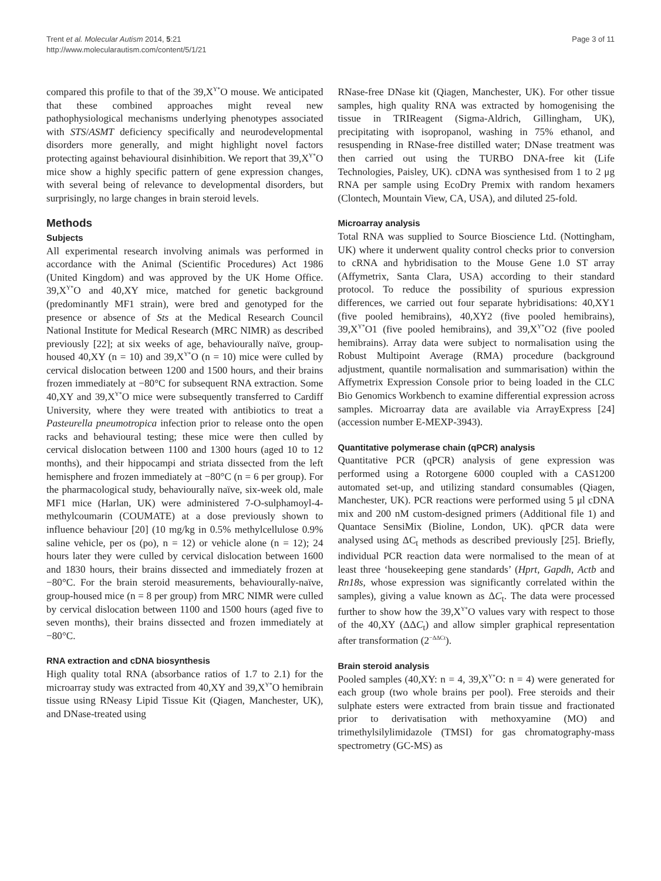Trent et al. Molecular Autism 2014, 5:21
http://www.molecularautism.com/content/5/1/21
Page 3 of 11
compared this profile to that of the 39,X<sup>Y*</sup>O mouse. We anticipated that these combined approaches might reveal new pathophysiological mechanisms underlying phenotypes associated with STS/ASMT deficiency specifically and neurodevelopmental disorders more generally, and might highlight novel factors protecting against behavioural disinhibition. We report that 39,X<sup>Y*</sup>O mice show a highly specific pattern of gene expression changes, with several being of relevance to developmental disorders, but surprisingly, no large changes in brain steroid levels.
Methods
Subjects
All experimental research involving animals was performed in accordance with the Animal (Scientific Procedures) Act 1986 (United Kingdom) and was approved by the UK Home Office. 39,X<sup>Y*</sup>O and 40,XY mice, matched for genetic background (predominantly MF1 strain), were bred and genotyped for the presence or absence of Sts at the Medical Research Council National Institute for Medical Research (MRC NIMR) as described previously [22]; at six weeks of age, behaviourally naïve, group-housed 40,XY (n = 10) and 39,X<sup>Y*</sup>O (n = 10) mice were culled by cervical dislocation between 1200 and 1500 hours, and their brains frozen immediately at −80°C for subsequent RNA extraction. Some 40,XY and 39,X<sup>Y*</sup>O mice were subsequently transferred to Cardiff University, where they were treated with antibiotics to treat a Pasteurella pneumotropica infection prior to release onto the open racks and behavioural testing; these mice were then culled by cervical dislocation between 1100 and 1300 hours (aged 10 to 12 months), and their hippocampi and striata dissected from the left hemisphere and frozen immediately at −80°C (n = 6 per group). For the pharmacological study, behaviourally naïve, six-week old, male MF1 mice (Harlan, UK) were administered 7-O-sulphamoyl-4-methylcoumarin (COUMATE) at a dose previously shown to influence behaviour [20] (10 mg/kg in 0.5% methylcellulose 0.9% saline vehicle, per os (po), n = 12) or vehicle alone (n = 12); 24 hours later they were culled by cervical dislocation between 1600 and 1830 hours, their brains dissected and immediately frozen at −80°C. For the brain steroid measurements, behaviourally-naïve, group-housed mice (n = 8 per group) from MRC NIMR were culled by cervical dislocation between 1100 and 1500 hours (aged five to seven months), their brains dissected and frozen immediately at −80°C.
RNA extraction and cDNA biosynthesis
High quality total RNA (absorbance ratios of 1.7 to 2.1) for the microarray study was extracted from 40,XY and 39,X<sup>Y*</sup>O hemibrain tissue using RNeasy Lipid Tissue Kit (Qiagen, Manchester, UK), and DNase-treated using
RNase-free DNase kit (Qiagen, Manchester, UK). For other tissue samples, high quality RNA was extracted by homogenising the tissue in TRIReagent (Sigma-Aldrich, Gillingham, UK), precipitating with isopropanol, washing in 75% ethanol, and resuspending in RNase-free distilled water; DNase treatment was then carried out using the TURBO DNA-free kit (Life Technologies, Paisley, UK). cDNA was synthesised from 1 to 2 μg RNA per sample using EcoDry Premix with random hexamers (Clontech, Mountain View, CA, USA), and diluted 25-fold.
Microarray analysis
Total RNA was supplied to Source Bioscience Ltd. (Nottingham, UK) where it underwent quality control checks prior to conversion to cRNA and hybridisation to the Mouse Gene 1.0 ST array (Affymetrix, Santa Clara, USA) according to their standard protocol. To reduce the possibility of spurious expression differences, we carried out four separate hybridisations: 40,XY1 (five pooled hemibrains), 40,XY2 (five pooled hemibrains), 39,X<sup>Y*</sup>O1 (five pooled hemibrains), and 39,X<sup>Y*</sup>O2 (five pooled hemibrains). Array data were subject to normalisation using the Robust Multipoint Average (RMA) procedure (background adjustment, quantile normalisation and summarisation) within the Affymetrix Expression Console prior to being loaded in the CLC Bio Genomics Workbench to examine differential expression across samples. Microarray data are available via ArrayExpress [24] (accession number E-MEXP-3943).
Quantitative polymerase chain (qPCR) analysis
Quantitative PCR (qPCR) analysis of gene expression was performed using a Rotorgene 6000 coupled with a CAS1200 automated set-up, and utilizing standard consumables (Qiagen, Manchester, UK). PCR reactions were performed using 5 μl cDNA mix and 200 nM custom-designed primers (Additional file 1) and Quantace SensiMix (Bioline, London, UK). qPCR data were analysed using ΔC<sub>t</sub> methods as described previously [25]. Briefly, individual PCR reaction data were normalised to the mean of at least three ‘housekeeping gene standards’ (Hprt, Gapdh, Actb and Rn18s, whose expression was significantly correlated within the samples), giving a value known as ΔC<sub>t</sub>. The data were processed further to show how the 39,X<sup>Y*</sup>O values vary with respect to those of the 40,XY (ΔΔC<sub>t</sub>) and allow simpler graphical representation after transformation (2<sup>−ΔΔCt</sup>).
Brain steroid analysis
Pooled samples (40,XY: n = 4, 39,X<sup>Y*</sup>O: n = 4) were generated for each group (two whole brains per pool). Free steroids and their sulphate esters were extracted from brain tissue and fractionated prior to derivatisation with methoxyamine (MO) and trimethylsilylimidazole (TMSI) for gas chromatography-mass spectrometry (GC-MS) as